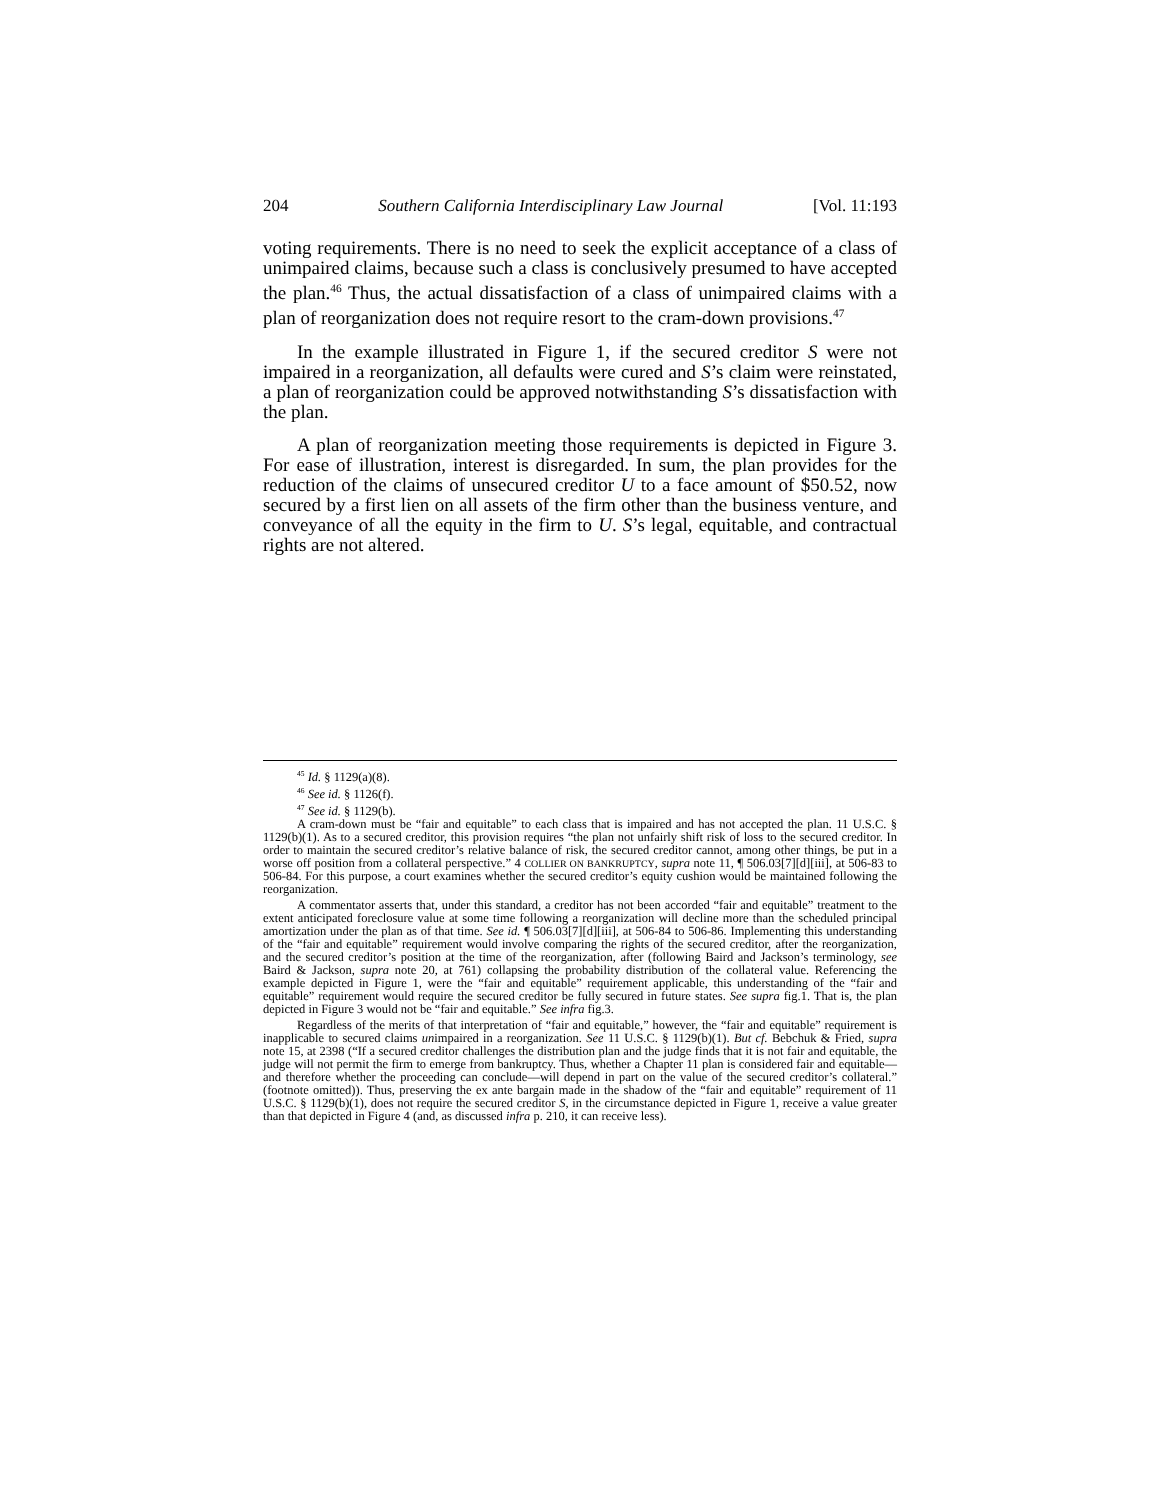204 Southern California Interdisciplinary Law Journal [Vol. 11:193
voting requirements. There is no need to seek the explicit acceptance of a class of unimpaired claims, because such a class is conclusively presumed to have accepted the plan.<sup>46</sup> Thus, the actual dissatisfaction of a class of unimpaired claims with a plan of reorganization does not require resort to the cram-down provisions.<sup>47</sup>
In the example illustrated in Figure 1, if the secured creditor S were not impaired in a reorganization, all defaults were cured and S’s claim were reinstated, a plan of reorganization could be approved notwithstanding S’s dissatisfaction with the plan.
A plan of reorganization meeting those requirements is depicted in Figure 3. For ease of illustration, interest is disregarded. In sum, the plan provides for the reduction of the claims of unsecured creditor U to a face amount of $50.52, now secured by a first lien on all assets of the firm other than the business venture, and conveyance of all the equity in the firm to U. S’s legal, equitable, and contractual rights are not altered.
<sup>45</sup> Id. § 1129(a)(8).
<sup>46</sup> See id. § 1126(f).
<sup>47</sup> See id. § 1129(b).
A cram-down must be “fair and equitable” to each class that is impaired and has not accepted the plan. 11 U.S.C. § 1129(b)(1). As to a secured creditor, this provision requires “the plan not unfairly shift risk of loss to the secured creditor. In order to maintain the secured creditor’s relative balance of risk, the secured creditor cannot, among other things, be put in a worse off position from a collateral perspective.” 4 COLLIER ON BANKRUPTCY, supra note 11, ¶ 506.03[7][d][iii], at 506-83 to 506-84. For this purpose, a court examines whether the secured creditor’s equity cushion would be maintained following the reorganization.
A commentator asserts that, under this standard, a creditor has not been accorded “fair and equitable” treatment to the extent anticipated foreclosure value at some time following a reorganization will decline more than the scheduled principal amortization under the plan as of that time. See id. ¶ 506.03[7][d][iii], at 506-84 to 506-86. Implementing this understanding of the “fair and equitable” requirement would involve comparing the rights of the secured creditor, after the reorganization, and the secured creditor’s position at the time of the reorganization, after (following Baird and Jackson’s terminology, see Baird & Jackson, supra note 20, at 761) collapsing the probability distribution of the collateral value. Referencing the example depicted in Figure 1, were the “fair and equitable” requirement applicable, this understanding of the “fair and equitable” requirement would require the secured creditor be fully secured in future states. See supra fig.1. That is, the plan depicted in Figure 3 would not be “fair and equitable.” See infra fig.3.
Regardless of the merits of that interpretation of “fair and equitable,” however, the “fair and equitable” requirement is inapplicable to secured claims unimpaired in a reorganization. See 11 U.S.C. § 1129(b)(1). But cf. Bebchuk & Fried, supra note 15, at 2398 (“If a secured creditor challenges the distribution plan and the judge finds that it is not fair and equitable, the judge will not permit the firm to emerge from bankruptcy. Thus, whether a Chapter 11 plan is considered fair and equitable—and therefore whether the proceeding can conclude—will depend in part on the value of the secured creditor’s collateral.” (footnote omitted)). Thus, preserving the ex ante bargain made in the shadow of the “fair and equitable” requirement of 11 U.S.C. § 1129(b)(1), does not require the secured creditor S, in the circumstance depicted in Figure 1, receive a value greater than that depicted in Figure 4 (and, as discussed infra p. 210, it can receive less).